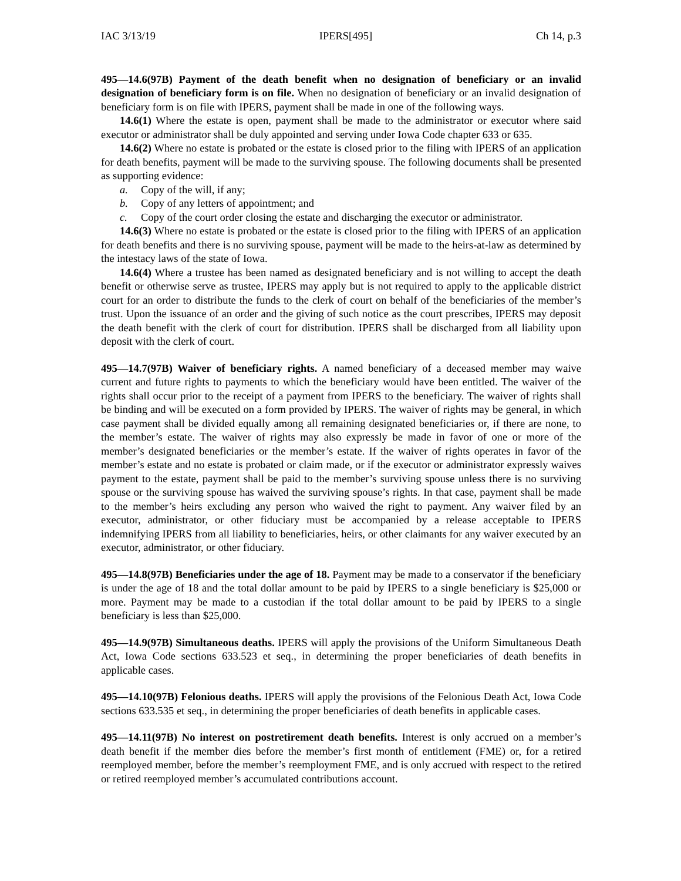IAC 3/13/19 IPERS[495] Ch 14, p.3
495—14.6(97B) Payment of the death benefit when no designation of beneficiary or an invalid designation of beneficiary form is on file. When no designation of beneficiary or an invalid designation of beneficiary form is on file with IPERS, payment shall be made in one of the following ways.
14.6(1) Where the estate is open, payment shall be made to the administrator or executor where said executor or administrator shall be duly appointed and serving under Iowa Code chapter 633 or 635.
14.6(2) Where no estate is probated or the estate is closed prior to the filing with IPERS of an application for death benefits, payment will be made to the surviving spouse. The following documents shall be presented as supporting evidence:
a. Copy of the will, if any;
b. Copy of any letters of appointment; and
c. Copy of the court order closing the estate and discharging the executor or administrator.
14.6(3) Where no estate is probated or the estate is closed prior to the filing with IPERS of an application for death benefits and there is no surviving spouse, payment will be made to the heirs-at-law as determined by the intestacy laws of the state of Iowa.
14.6(4) Where a trustee has been named as designated beneficiary and is not willing to accept the death benefit or otherwise serve as trustee, IPERS may apply but is not required to apply to the applicable district court for an order to distribute the funds to the clerk of court on behalf of the beneficiaries of the member’s trust. Upon the issuance of an order and the giving of such notice as the court prescribes, IPERS may deposit the death benefit with the clerk of court for distribution. IPERS shall be discharged from all liability upon deposit with the clerk of court.
495—14.7(97B) Waiver of beneficiary rights. A named beneficiary of a deceased member may waive current and future rights to payments to which the beneficiary would have been entitled. The waiver of the rights shall occur prior to the receipt of a payment from IPERS to the beneficiary. The waiver of rights shall be binding and will be executed on a form provided by IPERS. The waiver of rights may be general, in which case payment shall be divided equally among all remaining designated beneficiaries or, if there are none, to the member’s estate. The waiver of rights may also expressly be made in favor of one or more of the member’s designated beneficiaries or the member’s estate. If the waiver of rights operates in favor of the member’s estate and no estate is probated or claim made, or if the executor or administrator expressly waives payment to the estate, payment shall be paid to the member’s surviving spouse unless there is no surviving spouse or the surviving spouse has waived the surviving spouse’s rights. In that case, payment shall be made to the member’s heirs excluding any person who waived the right to payment. Any waiver filed by an executor, administrator, or other fiduciary must be accompanied by a release acceptable to IPERS indemnifying IPERS from all liability to beneficiaries, heirs, or other claimants for any waiver executed by an executor, administrator, or other fiduciary.
495—14.8(97B) Beneficiaries under the age of 18. Payment may be made to a conservator if the beneficiary is under the age of 18 and the total dollar amount to be paid by IPERS to a single beneficiary is $25,000 or more. Payment may be made to a custodian if the total dollar amount to be paid by IPERS to a single beneficiary is less than $25,000.
495—14.9(97B) Simultaneous deaths. IPERS will apply the provisions of the Uniform Simultaneous Death Act, Iowa Code sections 633.523 et seq., in determining the proper beneficiaries of death benefits in applicable cases.
495—14.10(97B) Felonious deaths. IPERS will apply the provisions of the Felonious Death Act, Iowa Code sections 633.535 et seq., in determining the proper beneficiaries of death benefits in applicable cases.
495—14.11(97B) No interest on postretirement death benefits. Interest is only accrued on a member’s death benefit if the member dies before the member’s first month of entitlement (FME) or, for a retired reemployed member, before the member’s reemployment FME, and is only accrued with respect to the retired or retired reemployed member’s accumulated contributions account.